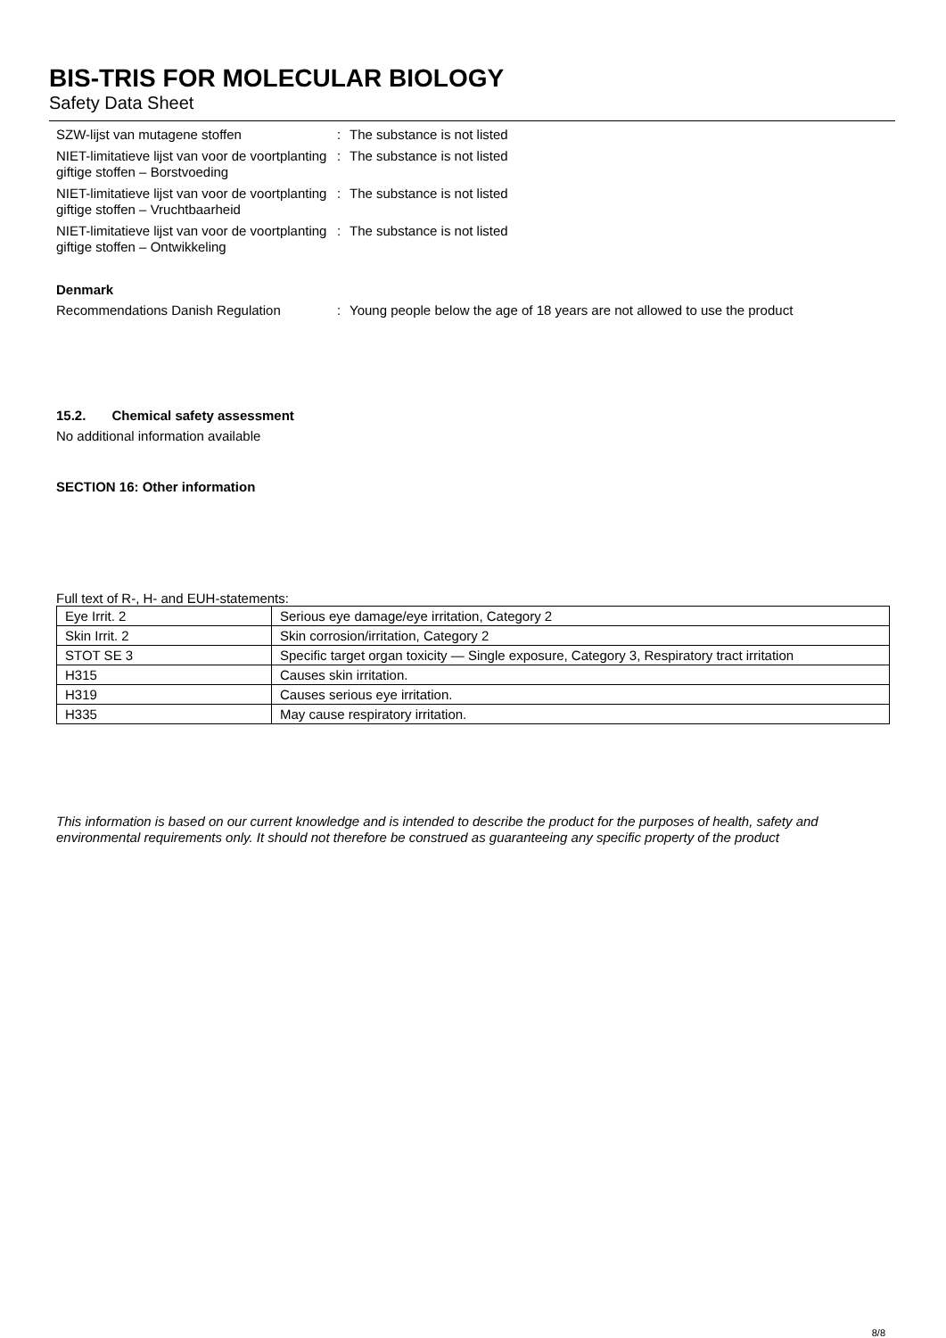BIS-TRIS FOR MOLECULAR BIOLOGY
Safety Data Sheet
SZW-lijst van mutagene stoffen : The substance is not listed
NIET-limitatieve lijst van voor de voortplanting giftige stoffen – Borstvoeding
: The substance is not listed
NIET-limitatieve lijst van voor de voortplanting giftige stoffen – Vruchtbaarheid
: The substance is not listed
NIET-limitatieve lijst van voor de voortplanting giftige stoffen – Ontwikkeling
: The substance is not listed
Denmark
Recommendations Danish Regulation : Young people below the age of 18 years are not allowed to use the product
15.2. Chemical safety assessment
No additional information available
SECTION 16: Other information
Full text of R-, H- and EUH-statements:
| Eye Irrit. 2 | Serious eye damage/eye irritation, Category 2 |
| Skin Irrit. 2 | Skin corrosion/irritation, Category 2 |
| STOT SE 3 | Specific target organ toxicity — Single exposure, Category 3, Respiratory tract irritation |
| H315 | Causes skin irritation. |
| H319 | Causes serious eye irritation. |
| H335 | May cause respiratory irritation. |
This information is based on our current knowledge and is intended to describe the product for the purposes of health, safety and environmental requirements only. It should not therefore be construed as guaranteeing any specific property of the product
8/8